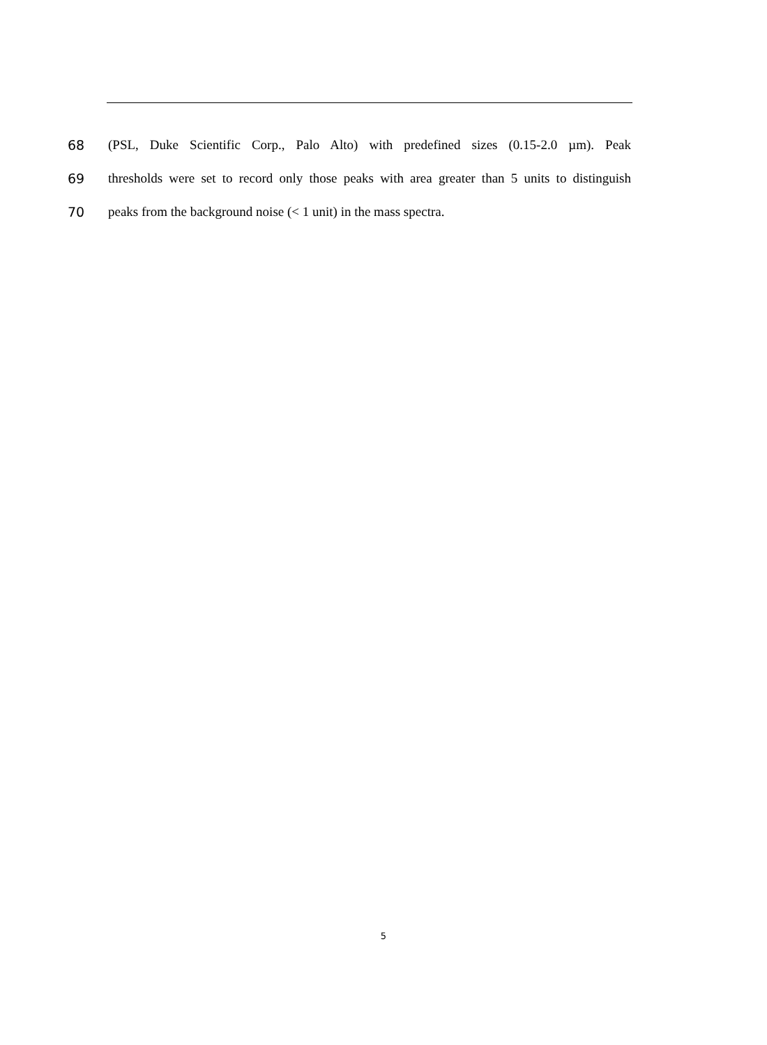68 (PSL, Duke Scientific Corp., Palo Alto) with predefined sizes (0.15-2.0 µm). Peak
69 thresholds were set to record only those peaks with area greater than 5 units to distinguish
70 peaks from the background noise (< 1 unit) in the mass spectra.
5